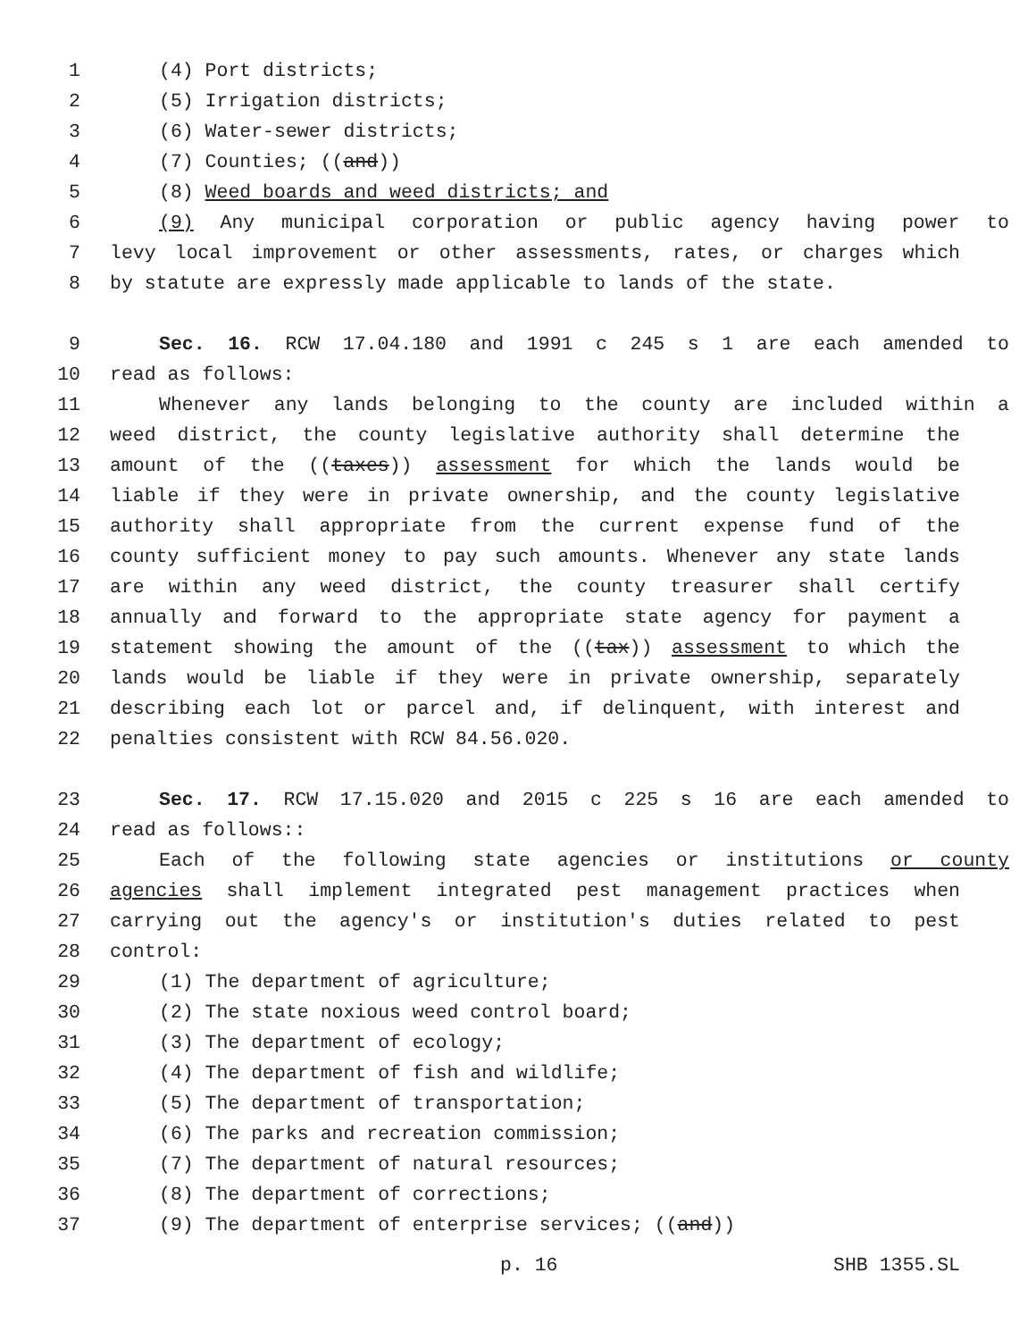1 (4) Port districts;
2 (5) Irrigation districts;
3 (6) Water-sewer districts;
4 (7) Counties; ((and))
5 (8) Weed boards and weed districts; and
6 (9) Any municipal corporation or public agency having power to
7 levy local improvement or other assessments, rates, or charges which
8 by statute are expressly made applicable to lands of the state.
9 Sec. 16. RCW 17.04.180 and 1991 c 245 s 1 are each amended to
10 read as follows:
11 Whenever any lands belonging to the county are included within a
12 weed district, the county legislative authority shall determine the
13 amount of the ((taxes)) assessment for which the lands would be
14 liable if they were in private ownership, and the county legislative
15 authority shall appropriate from the current expense fund of the
16 county sufficient money to pay such amounts. Whenever any state lands
17 are within any weed district, the county treasurer shall certify
18 annually and forward to the appropriate state agency for payment a
19 statement showing the amount of the ((tax)) assessment to which the
20 lands would be liable if they were in private ownership, separately
21 describing each lot or parcel and, if delinquent, with interest and
22 penalties consistent with RCW 84.56.020.
23 Sec. 17. RCW 17.15.020 and 2015 c 225 s 16 are each amended to
24 read as follows::
25 Each of the following state agencies or institutions or county
26 agencies shall implement integrated pest management practices when
27 carrying out the agency's or institution's duties related to pest
28 control:
29 (1) The department of agriculture;
30 (2) The state noxious weed control board;
31 (3) The department of ecology;
32 (4) The department of fish and wildlife;
33 (5) The department of transportation;
34 (6) The parks and recreation commission;
35 (7) The department of natural resources;
36 (8) The department of corrections;
37 (9) The department of enterprise services; ((and))
p. 16 SHB 1355.SL